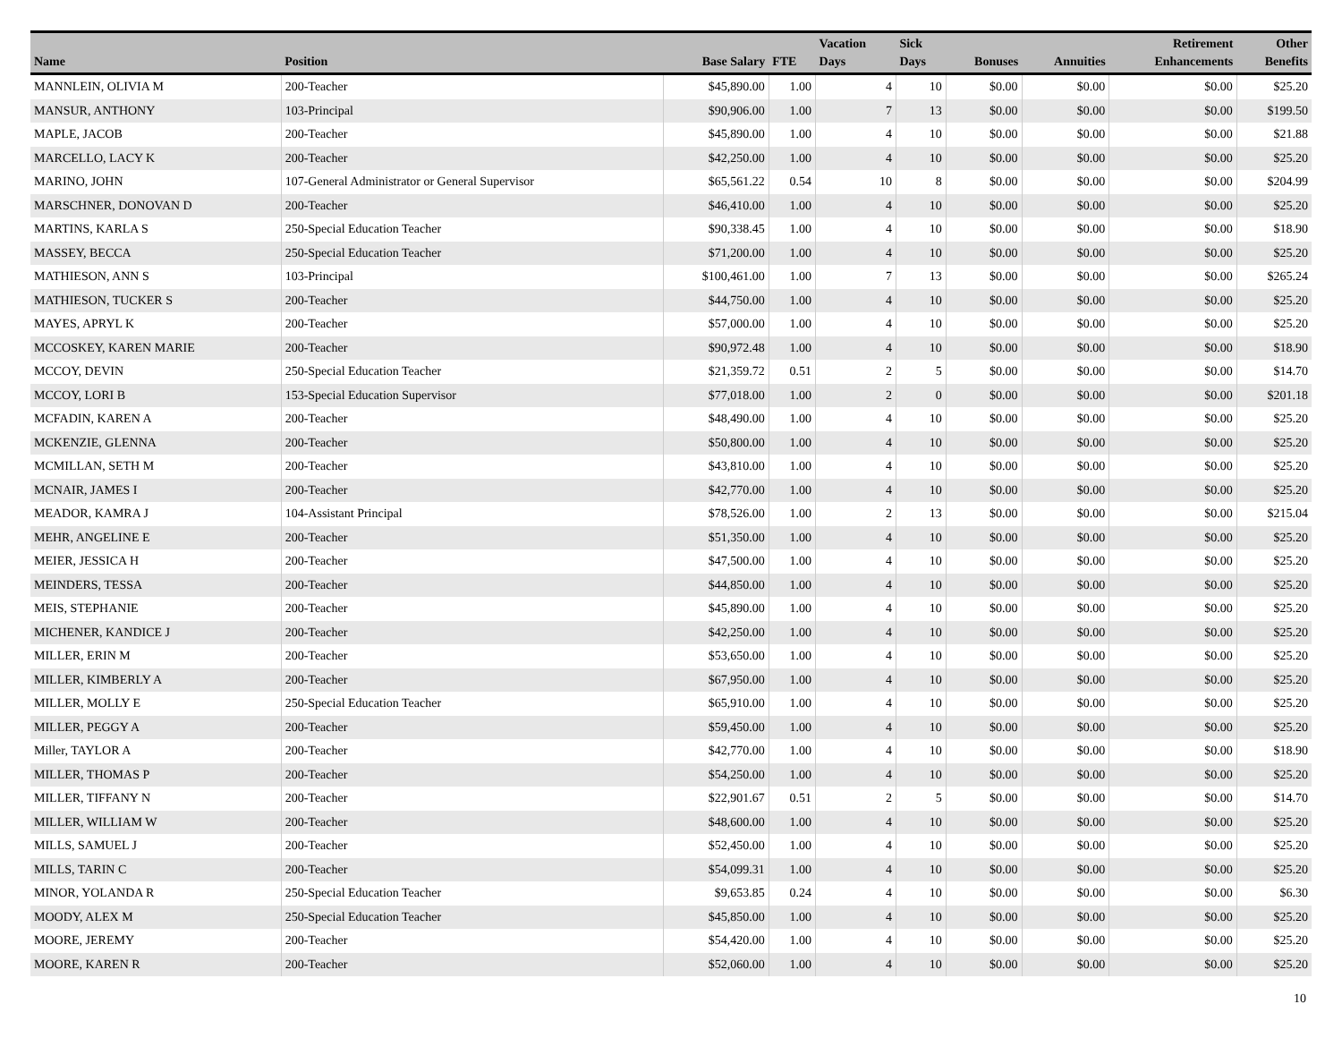| Name | Position | Base Salary | FTE | Vacation Days | Sick Days | Bonuses | Annuities | Retirement Enhancements | Other Benefits |
| --- | --- | --- | --- | --- | --- | --- | --- | --- | --- |
| MANNLEIN, OLIVIA M | 200-Teacher | $45,890.00 | 1.00 | 4 | 10 | $0.00 | $0.00 | $0.00 | $25.20 |
| MANSUR, ANTHONY | 103-Principal | $90,906.00 | 1.00 | 7 | 13 | $0.00 | $0.00 | $0.00 | $199.50 |
| MAPLE, JACOB | 200-Teacher | $45,890.00 | 1.00 | 4 | 10 | $0.00 | $0.00 | $0.00 | $21.88 |
| MARCELLO, LACY K | 200-Teacher | $42,250.00 | 1.00 | 4 | 10 | $0.00 | $0.00 | $0.00 | $25.20 |
| MARINO, JOHN | 107-General Administrator or General Supervisor | $65,561.22 | 0.54 | 10 | 8 | $0.00 | $0.00 | $0.00 | $204.99 |
| MARSCHNER, DONOVAN D | 200-Teacher | $46,410.00 | 1.00 | 4 | 10 | $0.00 | $0.00 | $0.00 | $25.20 |
| MARTINS, KARLA S | 250-Special Education Teacher | $90,338.45 | 1.00 | 4 | 10 | $0.00 | $0.00 | $0.00 | $18.90 |
| MASSEY, BECCA | 250-Special Education Teacher | $71,200.00 | 1.00 | 4 | 10 | $0.00 | $0.00 | $0.00 | $25.20 |
| MATHIESON, ANN S | 103-Principal | $100,461.00 | 1.00 | 7 | 13 | $0.00 | $0.00 | $0.00 | $265.24 |
| MATHIESON, TUCKER S | 200-Teacher | $44,750.00 | 1.00 | 4 | 10 | $0.00 | $0.00 | $0.00 | $25.20 |
| MAYES, APRYL K | 200-Teacher | $57,000.00 | 1.00 | 4 | 10 | $0.00 | $0.00 | $0.00 | $25.20 |
| MCCOSKEY, KAREN MARIE | 200-Teacher | $90,972.48 | 1.00 | 4 | 10 | $0.00 | $0.00 | $0.00 | $18.90 |
| MCCOY, DEVIN | 250-Special Education Teacher | $21,359.72 | 0.51 | 2 | 5 | $0.00 | $0.00 | $0.00 | $14.70 |
| MCCOY, LORI B | 153-Special Education Supervisor | $77,018.00 | 1.00 | 2 | 0 | $0.00 | $0.00 | $0.00 | $201.18 |
| MCFADIN, KAREN A | 200-Teacher | $48,490.00 | 1.00 | 4 | 10 | $0.00 | $0.00 | $0.00 | $25.20 |
| MCKENZIE, GLENNA | 200-Teacher | $50,800.00 | 1.00 | 4 | 10 | $0.00 | $0.00 | $0.00 | $25.20 |
| MCMILLAN, SETH M | 200-Teacher | $43,810.00 | 1.00 | 4 | 10 | $0.00 | $0.00 | $0.00 | $25.20 |
| MCNAIR, JAMES I | 200-Teacher | $42,770.00 | 1.00 | 4 | 10 | $0.00 | $0.00 | $0.00 | $25.20 |
| MEADOR, KAMRA J | 104-Assistant Principal | $78,526.00 | 1.00 | 2 | 13 | $0.00 | $0.00 | $0.00 | $215.04 |
| MEHR, ANGELINE E | 200-Teacher | $51,350.00 | 1.00 | 4 | 10 | $0.00 | $0.00 | $0.00 | $25.20 |
| MEIER, JESSICA H | 200-Teacher | $47,500.00 | 1.00 | 4 | 10 | $0.00 | $0.00 | $0.00 | $25.20 |
| MEINDERS, TESSA | 200-Teacher | $44,850.00 | 1.00 | 4 | 10 | $0.00 | $0.00 | $0.00 | $25.20 |
| MEIS, STEPHANIE | 200-Teacher | $45,890.00 | 1.00 | 4 | 10 | $0.00 | $0.00 | $0.00 | $25.20 |
| MICHENER, KANDICE J | 200-Teacher | $42,250.00 | 1.00 | 4 | 10 | $0.00 | $0.00 | $0.00 | $25.20 |
| MILLER, ERIN M | 200-Teacher | $53,650.00 | 1.00 | 4 | 10 | $0.00 | $0.00 | $0.00 | $25.20 |
| MILLER, KIMBERLY A | 200-Teacher | $67,950.00 | 1.00 | 4 | 10 | $0.00 | $0.00 | $0.00 | $25.20 |
| MILLER, MOLLY E | 250-Special Education Teacher | $65,910.00 | 1.00 | 4 | 10 | $0.00 | $0.00 | $0.00 | $25.20 |
| MILLER, PEGGY A | 200-Teacher | $59,450.00 | 1.00 | 4 | 10 | $0.00 | $0.00 | $0.00 | $25.20 |
| Miller, TAYLOR A | 200-Teacher | $42,770.00 | 1.00 | 4 | 10 | $0.00 | $0.00 | $0.00 | $18.90 |
| MILLER, THOMAS P | 200-Teacher | $54,250.00 | 1.00 | 4 | 10 | $0.00 | $0.00 | $0.00 | $25.20 |
| MILLER, TIFFANY N | 200-Teacher | $22,901.67 | 0.51 | 2 | 5 | $0.00 | $0.00 | $0.00 | $14.70 |
| MILLER, WILLIAM W | 200-Teacher | $48,600.00 | 1.00 | 4 | 10 | $0.00 | $0.00 | $0.00 | $25.20 |
| MILLS, SAMUEL J | 200-Teacher | $52,450.00 | 1.00 | 4 | 10 | $0.00 | $0.00 | $0.00 | $25.20 |
| MILLS, TARIN C | 200-Teacher | $54,099.31 | 1.00 | 4 | 10 | $0.00 | $0.00 | $0.00 | $25.20 |
| MINOR, YOLANDA R | 250-Special Education Teacher | $9,653.85 | 0.24 | 4 | 10 | $0.00 | $0.00 | $0.00 | $6.30 |
| MOODY, ALEX M | 250-Special Education Teacher | $45,850.00 | 1.00 | 4 | 10 | $0.00 | $0.00 | $0.00 | $25.20 |
| MOORE, JEREMY | 200-Teacher | $54,420.00 | 1.00 | 4 | 10 | $0.00 | $0.00 | $0.00 | $25.20 |
| MOORE, KAREN R | 200-Teacher | $52,060.00 | 1.00 | 4 | 10 | $0.00 | $0.00 | $0.00 | $25.20 |
10